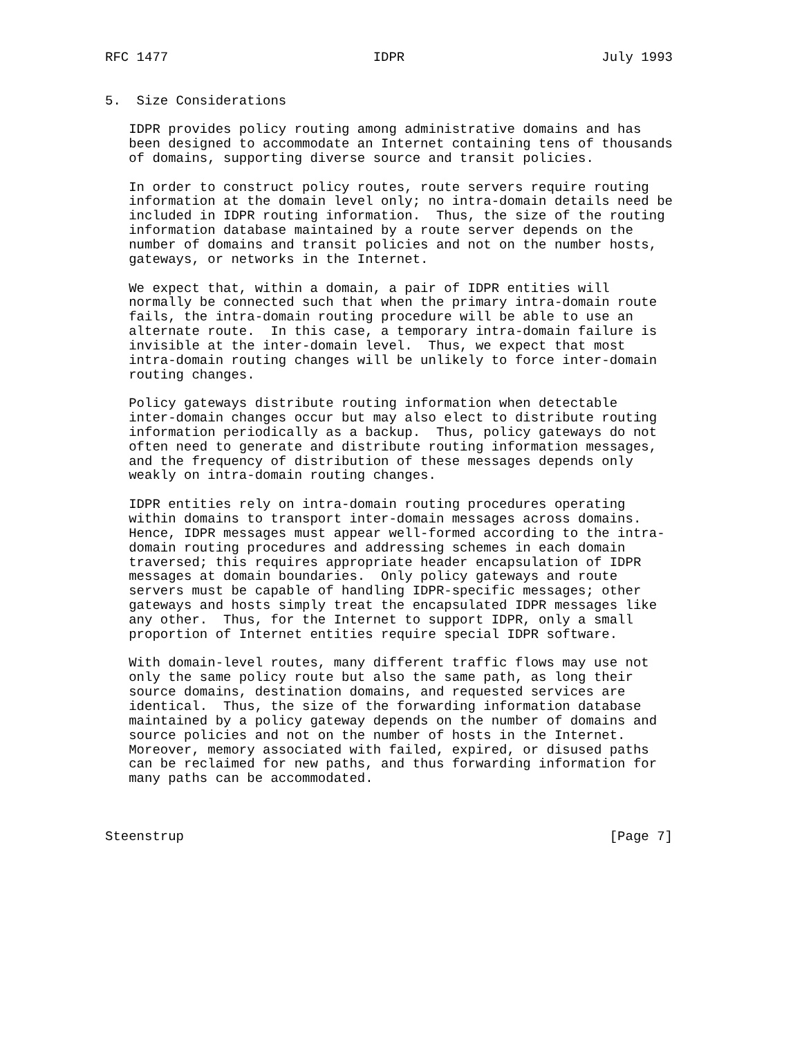RFC 1477                          IDPR                         July 1993


5.  Size Considerations

   IDPR provides policy routing among administrative domains and has
   been designed to accommodate an Internet containing tens of thousands
   of domains, supporting diverse source and transit policies.

   In order to construct policy routes, route servers require routing
   information at the domain level only; no intra-domain details need be
   included in IDPR routing information.  Thus, the size of the routing
   information database maintained by a route server depends on the
   number of domains and transit policies and not on the number hosts,
   gateways, or networks in the Internet.

   We expect that, within a domain, a pair of IDPR entities will
   normally be connected such that when the primary intra-domain route
   fails, the intra-domain routing procedure will be able to use an
   alternate route.  In this case, a temporary intra-domain failure is
   invisible at the inter-domain level.  Thus, we expect that most
   intra-domain routing changes will be unlikely to force inter-domain
   routing changes.

   Policy gateways distribute routing information when detectable
   inter-domain changes occur but may also elect to distribute routing
   information periodically as a backup.  Thus, policy gateways do not
   often need to generate and distribute routing information messages,
   and the frequency of distribution of these messages depends only
   weakly on intra-domain routing changes.

   IDPR entities rely on intra-domain routing procedures operating
   within domains to transport inter-domain messages across domains.
   Hence, IDPR messages must appear well-formed according to the intra-
   domain routing procedures and addressing schemes in each domain
   traversed; this requires appropriate header encapsulation of IDPR
   messages at domain boundaries.  Only policy gateways and route
   servers must be capable of handling IDPR-specific messages; other
   gateways and hosts simply treat the encapsulated IDPR messages like
   any other.  Thus, for the Internet to support IDPR, only a small
   proportion of Internet entities require special IDPR software.

   With domain-level routes, many different traffic flows may use not
   only the same policy route but also the same path, as long their
   source domains, destination domains, and requested services are
   identical.  Thus, the size of the forwarding information database
   maintained by a policy gateway depends on the number of domains and
   source policies and not on the number of hosts in the Internet.
   Moreover, memory associated with failed, expired, or disused paths
   can be reclaimed for new paths, and thus forwarding information for
   many paths can be accommodated.



Steenstrup                                                      [Page 7]